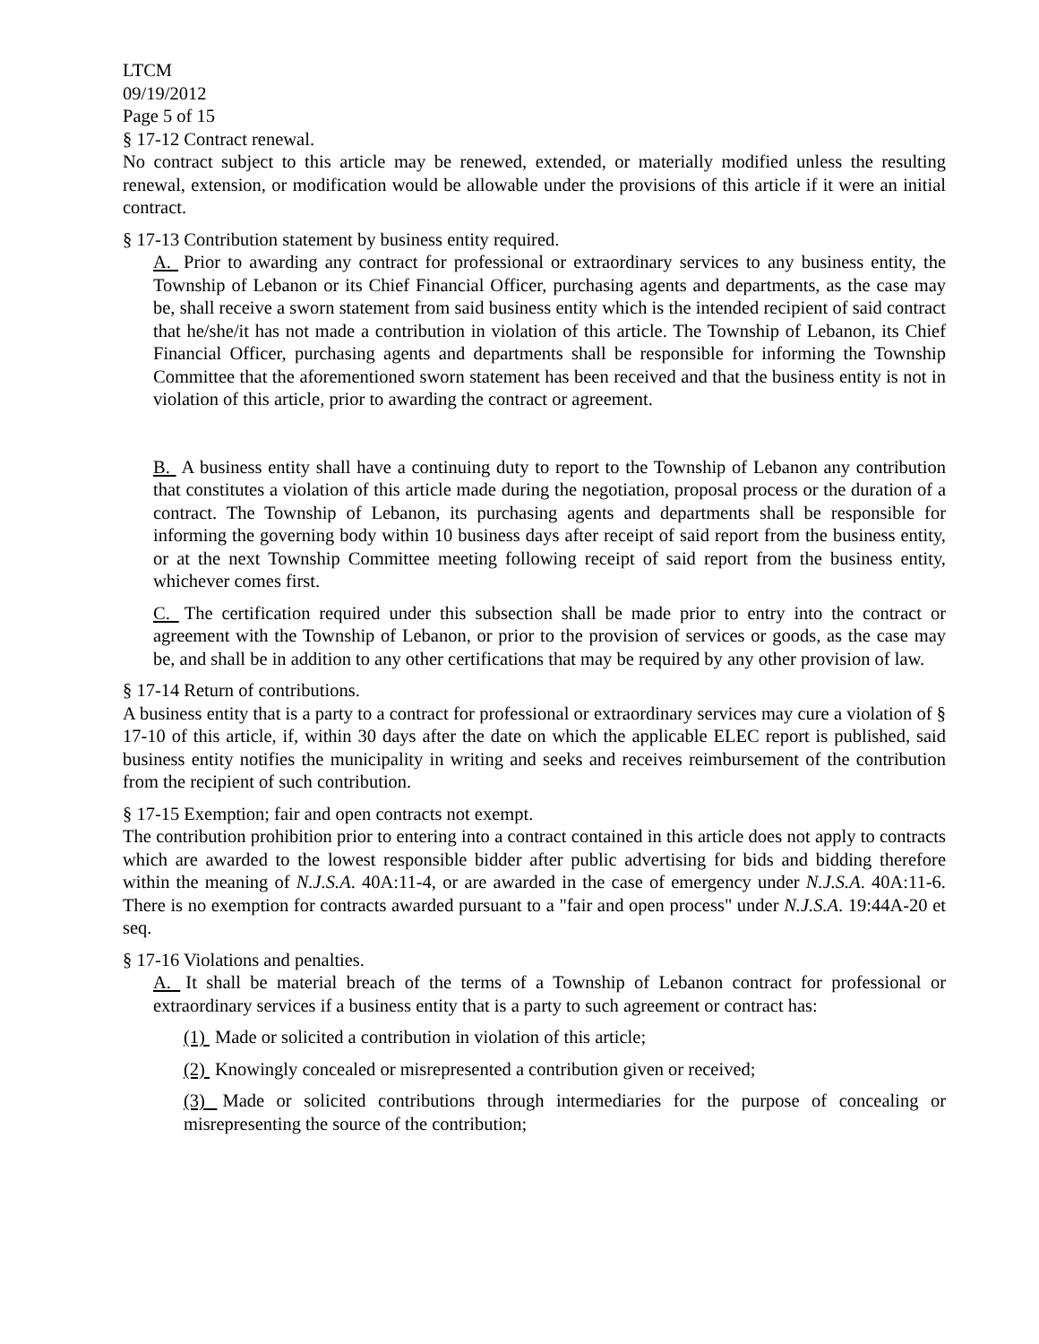LTCM
09/19/2012
Page 5 of 15
§ 17-12 Contract renewal.
No contract subject to this article may be renewed, extended, or materially modified unless the resulting renewal, extension, or modification would be allowable under the provisions of this article if it were an initial contract.
§ 17-13 Contribution statement by business entity required.
A. Prior to awarding any contract for professional or extraordinary services to any business entity, the Township of Lebanon or its Chief Financial Officer, purchasing agents and departments, as the case may be, shall receive a sworn statement from said business entity which is the intended recipient of said contract that he/she/it has not made a contribution in violation of this article. The Township of Lebanon, its Chief Financial Officer, purchasing agents and departments shall be responsible for informing the Township Committee that the aforementioned sworn statement has been received and that the business entity is not in violation of this article, prior to awarding the contract or agreement.
B. A business entity shall have a continuing duty to report to the Township of Lebanon any contribution that constitutes a violation of this article made during the negotiation, proposal process or the duration of a contract. The Township of Lebanon, its purchasing agents and departments shall be responsible for informing the governing body within 10 business days after receipt of said report from the business entity, or at the next Township Committee meeting following receipt of said report from the business entity, whichever comes first.
C. The certification required under this subsection shall be made prior to entry into the contract or agreement with the Township of Lebanon, or prior to the provision of services or goods, as the case may be, and shall be in addition to any other certifications that may be required by any other provision of law.
§ 17-14 Return of contributions.
A business entity that is a party to a contract for professional or extraordinary services may cure a violation of § 17-10 of this article, if, within 30 days after the date on which the applicable ELEC report is published, said business entity notifies the municipality in writing and seeks and receives reimbursement of the contribution from the recipient of such contribution.
§ 17-15 Exemption; fair and open contracts not exempt.
The contribution prohibition prior to entering into a contract contained in this article does not apply to contracts which are awarded to the lowest responsible bidder after public advertising for bids and bidding therefore within the meaning of N.J.S.A. 40A:11-4, or are awarded in the case of emergency under N.J.S.A. 40A:11-6. There is no exemption for contracts awarded pursuant to a "fair and open process" under N.J.S.A. 19:44A-20 et seq.
§ 17-16 Violations and penalties.
A. It shall be material breach of the terms of a Township of Lebanon contract for professional or extraordinary services if a business entity that is a party to such agreement or contract has:
(1) Made or solicited a contribution in violation of this article;
(2) Knowingly concealed or misrepresented a contribution given or received;
(3) Made or solicited contributions through intermediaries for the purpose of concealing or misrepresenting the source of the contribution;